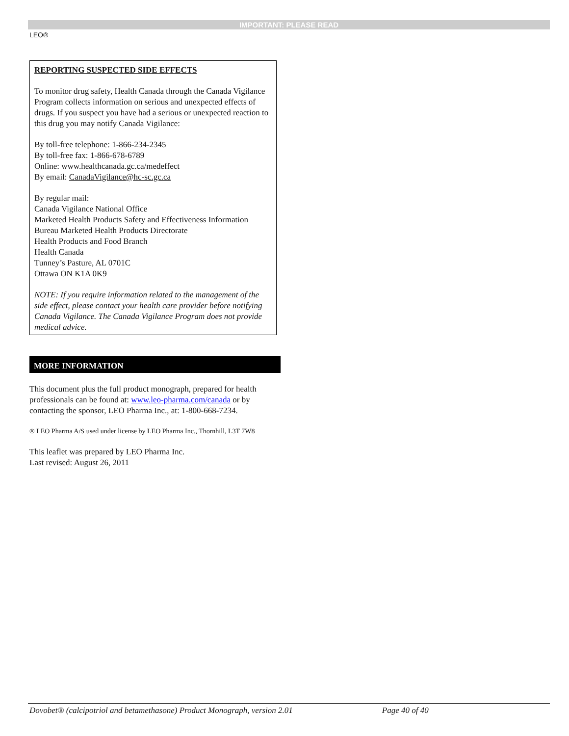IMPORTANT: PLEASE READ
LEO®
REPORTING SUSPECTED SIDE EFFECTS
To monitor drug safety, Health Canada through the Canada Vigilance Program collects information on serious and unexpected effects of drugs. If you suspect you have had a serious or unexpected reaction to this drug you may notify Canada Vigilance:
By toll-free telephone: 1-866-234-2345
By toll-free fax: 1-866-678-6789
Online: www.healthcanada.gc.ca/medeffect
By email: CanadaVigilance@hc-sc.gc.ca
By regular mail:
Canada Vigilance National Office
Marketed Health Products Safety and Effectiveness Information Bureau Marketed Health Products Directorate
Health Products and Food Branch
Health Canada
Tunney’s Pasture, AL 0701C
Ottawa ON K1A 0K9
NOTE: If you require information related to the management of the side effect, please contact your health care provider before notifying Canada Vigilance. The Canada Vigilance Program does not provide medical advice.
MORE INFORMATION
This document plus the full product monograph, prepared for health professionals can be found at: www.leo-pharma.com/canada or by contacting the sponsor, LEO Pharma Inc., at: 1-800-668-7234.
® LEO Pharma A/S used under license by LEO Pharma Inc., Thornhill, L3T 7W8
This leaflet was prepared by LEO Pharma Inc.
Last revised: August 26, 2011
Dovobet® (calcipotriol and betamethasone) Product Monograph, version 2.01 Page 40 of 40